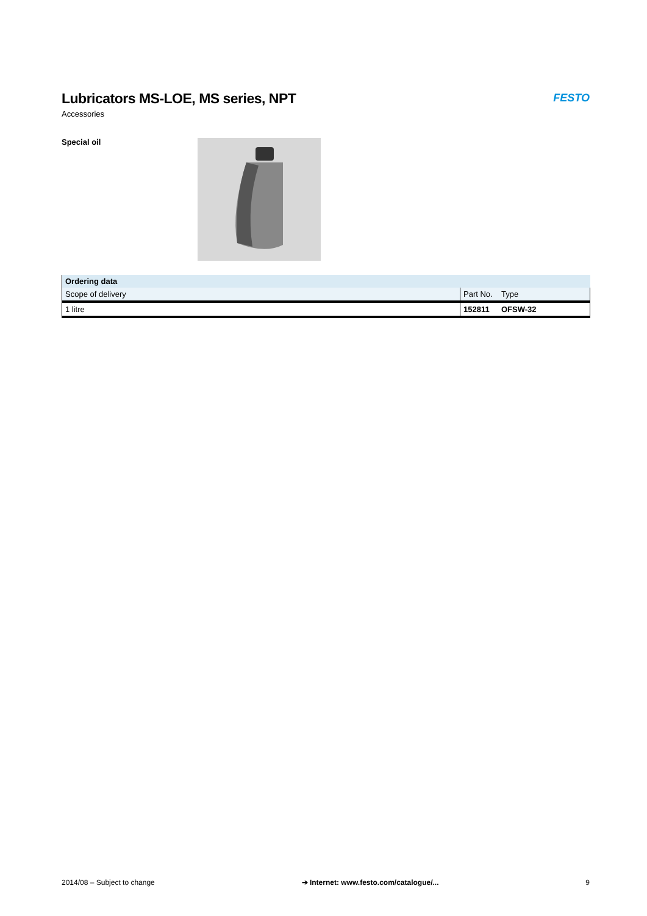Lubricators MS-LOE, MS series, NPT
Accessories
FESTO
Special oil
| Ordering data | | |
| --- | --- | --- |
| Scope of delivery | Part No. | Type |
| 1 litre | 152811 | OFSW-32 |
2014/08 – Subject to change ➔ Internet: www.festo.com/catalogue/... 9